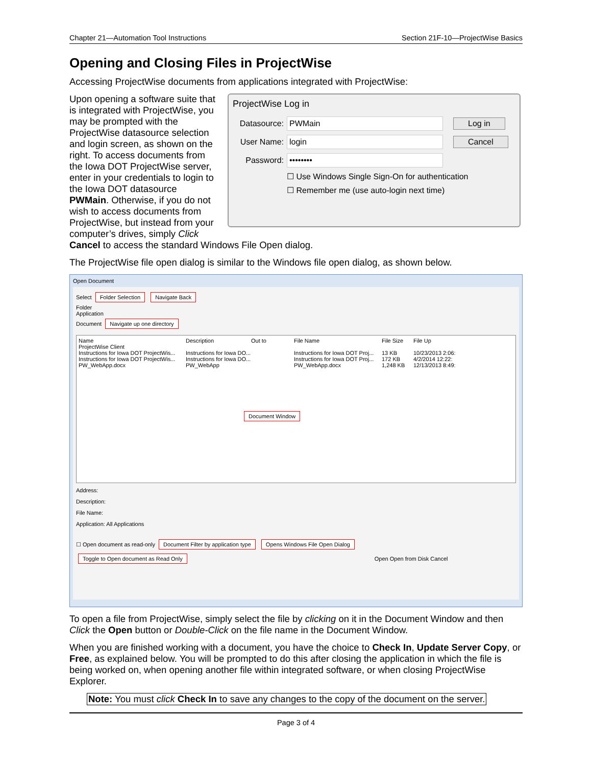Chapter 21—Automation Tool Instructions Section 21F-10—ProjectWise Basics
Opening and Closing Files in ProjectWise
Accessing ProjectWise documents from applications integrated with ProjectWise:
Upon opening a software suite that is integrated with ProjectWise, you may be prompted with the ProjectWise datasource selection and login screen, as shown on the right. To access documents from the Iowa DOT ProjectWise server, enter in your credentials to login to the Iowa DOT datasource PWMain. Otherwise, if you do not wish to access documents from ProjectWise, but instead from your computer’s drives, simply Click
ProjectWise Log in
Datasource: PWMain Log in
User Name: login Cancel
Password: ••••••••
☐ Use Windows Single Sign-On for authentication
☐ Remember me (use auto-login next time)
Cancel to access the standard Windows File Open dialog.
The ProjectWise file open dialog is similar to the Windows file open dialog, as shown below.
Open Document
Select Folder Selection Navigate Back
Folder
Application
Document Navigate up one directory
Name Description Out to File Name File Size File Up
ProjectWise Client
Instructions for Iowa DOT ProjectWis... Instructions for Iowa DO... Instructions for Iowa DOT Proj... 13 KB 10/23/2013 2:06:
Instructions for Iowa DOT ProjectWis... Instructions for Iowa DO... Instructions for Iowa DOT Proj... 172 KB 4/2/2014 12:22:
PW_WebApp.docx PW_WebApp PW_WebApp.docx 1,248 KB 12/13/2013 8:49:
Document Window
Address:
Description:
File Name:
Application: All Applications
☐ Open document as read-only Document Filter by application type Opens Windows File Open Dialog
Toggle to Open document as Read Only Open Open from Disk Cancel
To open a file from ProjectWise, simply select the file by clicking on it in the Document Window and then Click the Open button or Double-Click on the file name in the Document Window.
When you are finished working with a document, you have the choice to Check In, Update Server Copy, or Free, as explained below. You will be prompted to do this after closing the application in which the file is being worked on, when opening another file within integrated software, or when closing ProjectWise Explorer.
Note: You must click Check In to save any changes to the copy of the document on the server.
Page 3 of 4